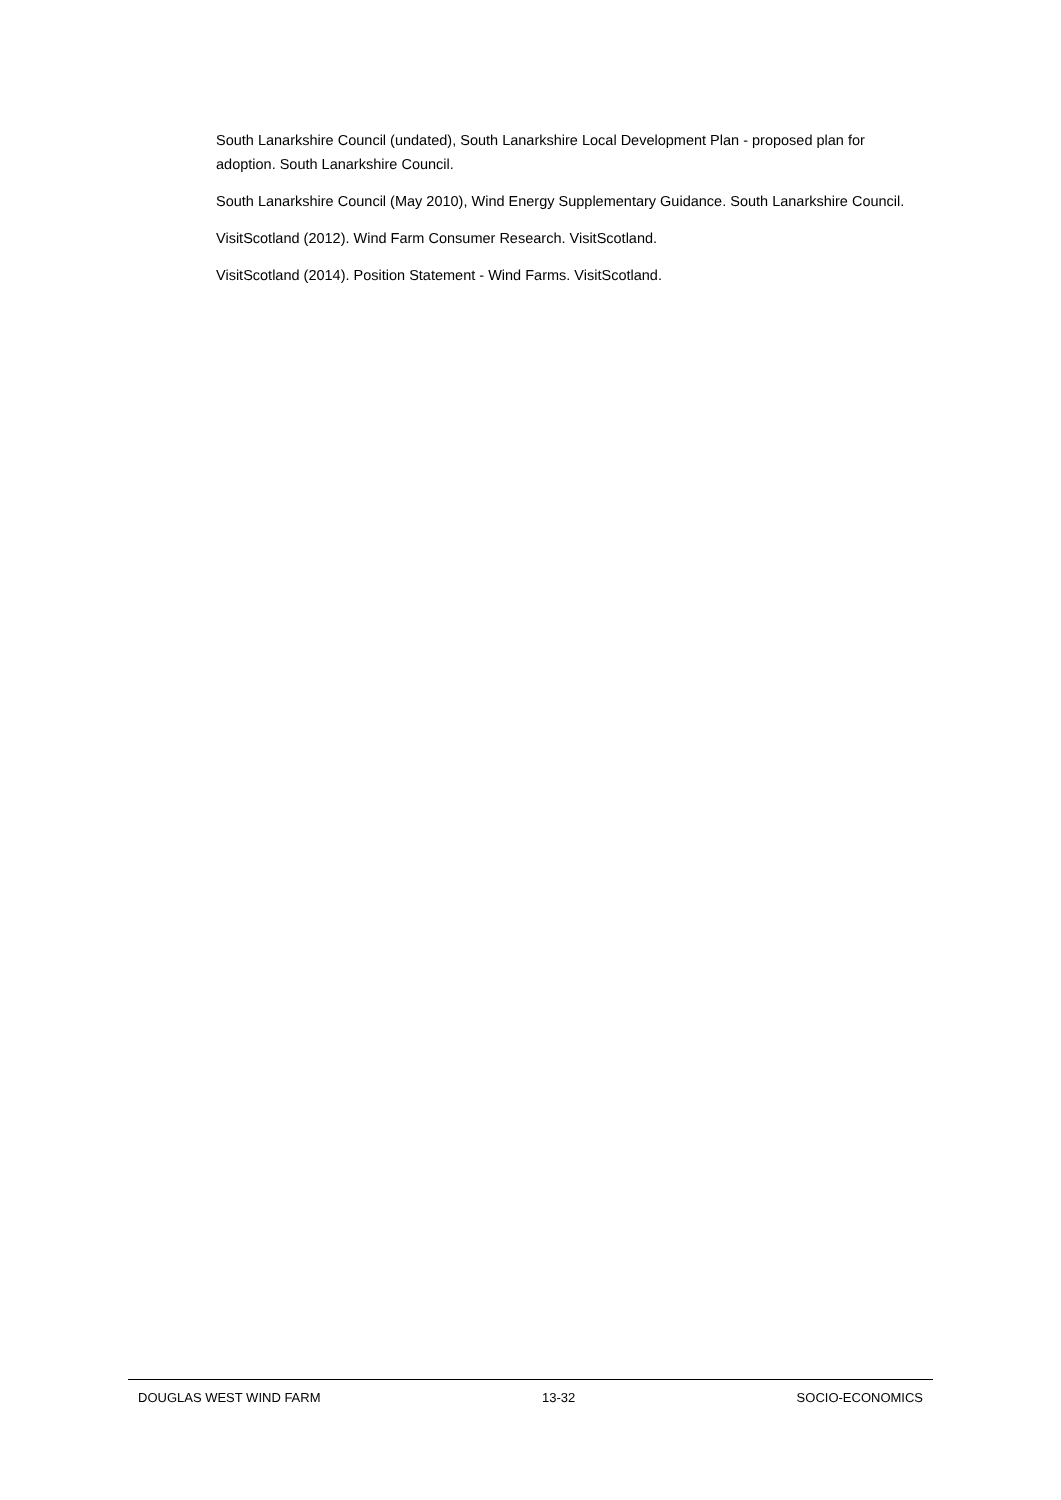South Lanarkshire Council (undated), South Lanarkshire Local Development Plan - proposed plan for adoption. South Lanarkshire Council.
South Lanarkshire Council (May 2010), Wind Energy Supplementary Guidance. South Lanarkshire Council.
VisitScotland (2012). Wind Farm Consumer Research. VisitScotland.
VisitScotland (2014). Position Statement - Wind Farms. VisitScotland.
DOUGLAS WEST WIND FARM 13-32 SOCIO-ECONOMICS